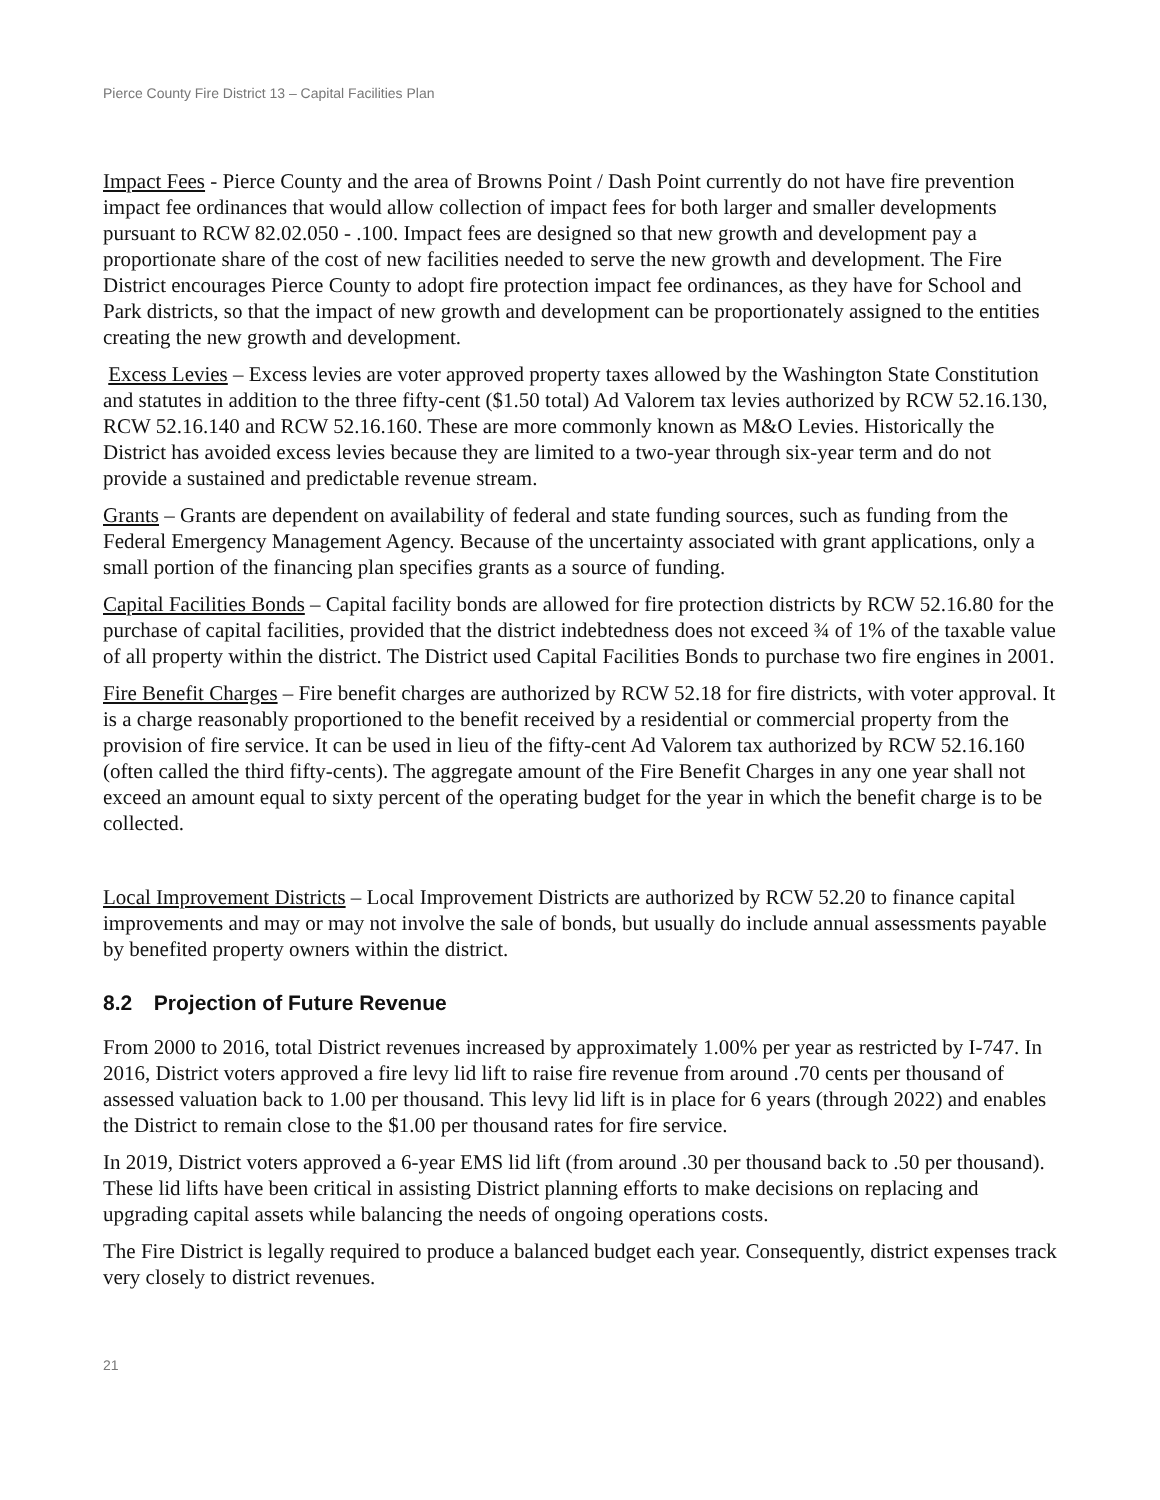Pierce County Fire District 13 – Capital Facilities Plan
Impact Fees - Pierce County and the area of Browns Point / Dash Point currently do not have fire prevention impact fee ordinances that would allow collection of impact fees for both larger and smaller developments pursuant to RCW 82.02.050 - .100. Impact fees are designed so that new growth and development pay a proportionate share of the cost of new facilities needed to serve the new growth and development. The Fire District encourages Pierce County to adopt fire protection impact fee ordinances, as they have for School and Park districts, so that the impact of new growth and development can be proportionately assigned to the entities creating the new growth and development.
Excess Levies – Excess levies are voter approved property taxes allowed by the Washington State Constitution and statutes in addition to the three fifty-cent ($1.50 total) Ad Valorem tax levies authorized by RCW 52.16.130, RCW 52.16.140 and RCW 52.16.160. These are more commonly known as M&O Levies. Historically the District has avoided excess levies because they are limited to a two-year through six-year term and do not provide a sustained and predictable revenue stream.
Grants – Grants are dependent on availability of federal and state funding sources, such as funding from the Federal Emergency Management Agency. Because of the uncertainty associated with grant applications, only a small portion of the financing plan specifies grants as a source of funding.
Capital Facilities Bonds – Capital facility bonds are allowed for fire protection districts by RCW 52.16.80 for the purchase of capital facilities, provided that the district indebtedness does not exceed ¾ of 1% of the taxable value of all property within the district. The District used Capital Facilities Bonds to purchase two fire engines in 2001.
Fire Benefit Charges – Fire benefit charges are authorized by RCW 52.18 for fire districts, with voter approval. It is a charge reasonably proportioned to the benefit received by a residential or commercial property from the provision of fire service. It can be used in lieu of the fifty-cent Ad Valorem tax authorized by RCW 52.16.160 (often called the third fifty-cents). The aggregate amount of the Fire Benefit Charges in any one year shall not exceed an amount equal to sixty percent of the operating budget for the year in which the benefit charge is to be collected.
Local Improvement Districts – Local Improvement Districts are authorized by RCW 52.20 to finance capital improvements and may or may not involve the sale of bonds, but usually do include annual assessments payable by benefited property owners within the district.
8.2 Projection of Future Revenue
From 2000 to 2016, total District revenues increased by approximately 1.00% per year as restricted by I-747. In 2016, District voters approved a fire levy lid lift to raise fire revenue from around .70 cents per thousand of assessed valuation back to 1.00 per thousand. This levy lid lift is in place for 6 years (through 2022) and enables the District to remain close to the $1.00 per thousand rates for fire service.
In 2019, District voters approved a 6-year EMS lid lift (from around .30 per thousand back to .50 per thousand). These lid lifts have been critical in assisting District planning efforts to make decisions on replacing and upgrading capital assets while balancing the needs of ongoing operations costs.
The Fire District is legally required to produce a balanced budget each year. Consequently, district expenses track very closely to district revenues.
21